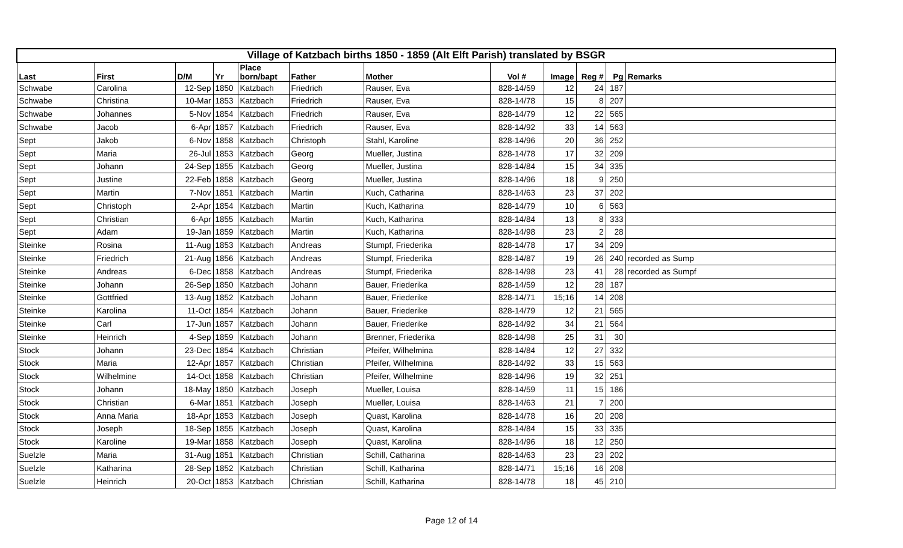| Village of Katzbach births 1850 - 1859 (Alt Elft Parish) translated by BSGR | | | | | | | | | | | |
| Last | First | D/M | Yr | Place born/bapt | Father | Mother | Vol # | Image | Reg # | Pg | Remarks |
| Schwabe | Carolina | 12-Sep | 1850 | Katzbach | Friedrich | Rauser, Eva | 828-14/59 | 12 | 24 | 187 | |
| Schwabe | Christina | 10-Mar | 1853 | Katzbach | Friedrich | Rauser, Eva | 828-14/78 | 15 | 8 | 207 | |
| Schwabe | Johannes | 5-Nov | 1854 | Katzbach | Friedrich | Rauser, Eva | 828-14/79 | 12 | 22 | 565 | |
| Schwabe | Jacob | 6-Apr | 1857 | Katzbach | Friedrich | Rauser, Eva | 828-14/92 | 33 | 14 | 563 | |
| Sept | Jakob | 6-Nov | 1858 | Katzbach | Christoph | Stahl, Karoline | 828-14/96 | 20 | 36 | 252 | |
| Sept | Maria | 26-Jul | 1853 | Katzbach | Georg | Mueller, Justina | 828-14/78 | 17 | 32 | 209 | |
| Sept | Johann | 24-Sep | 1855 | Katzbach | Georg | Mueller, Justina | 828-14/84 | 15 | 34 | 335 | |
| Sept | Justine | 22-Feb | 1858 | Katzbach | Georg | Mueller, Justina | 828-14/96 | 18 | 9 | 250 | |
| Sept | Martin | 7-Nov | 1851 | Katzbach | Martin | Kuch, Catharina | 828-14/63 | 23 | 37 | 202 | |
| Sept | Christoph | 2-Apr | 1854 | Katzbach | Martin | Kuch, Katharina | 828-14/79 | 10 | 6 | 563 | |
| Sept | Christian | 6-Apr | 1855 | Katzbach | Martin | Kuch, Katharina | 828-14/84 | 13 | 8 | 333 | |
| Sept | Adam | 19-Jan | 1859 | Katzbach | Martin | Kuch, Katharina | 828-14/98 | 23 | 2 | 28 | |
| Steinke | Rosina | 11-Aug | 1853 | Katzbach | Andreas | Stumpf, Friederika | 828-14/78 | 17 | 34 | 209 | |
| Steinke | Friedrich | 21-Aug | 1856 | Katzbach | Andreas | Stumpf, Friederika | 828-14/87 | 19 | 26 | 240 | recorded as Sump |
| Steinke | Andreas | 6-Dec | 1858 | Katzbach | Andreas | Stumpf, Friederika | 828-14/98 | 23 | 41 | 28 | recorded as Sumpf |
| Steinke | Johann | 26-Sep | 1850 | Katzbach | Johann | Bauer, Friederika | 828-14/59 | 12 | 28 | 187 | |
| Steinke | Gottfried | 13-Aug | 1852 | Katzbach | Johann | Bauer, Friederike | 828-14/71 | 15;16 | 14 | 208 | |
| Steinke | Karolina | 11-Oct | 1854 | Katzbach | Johann | Bauer, Friederike | 828-14/79 | 12 | 21 | 565 | |
| Steinke | Carl | 17-Jun | 1857 | Katzbach | Johann | Bauer, Friederike | 828-14/92 | 34 | 21 | 564 | |
| Steinke | Heinrich | 4-Sep | 1859 | Katzbach | Johann | Brenner, Friederika | 828-14/98 | 25 | 31 | 30 | |
| Stock | Johann | 23-Dec | 1854 | Katzbach | Christian | Pfeifer, Wilhelmina | 828-14/84 | 12 | 27 | 332 | |
| Stock | Maria | 12-Apr | 1857 | Katzbach | Christian | Pfeifer, Wilhelmina | 828-14/92 | 33 | 15 | 563 | |
| Stock | Wilhelmine | 14-Oct | 1858 | Katzbach | Christian | Pfeifer, Wilhelmine | 828-14/96 | 19 | 32 | 251 | |
| Stock | Johann | 18-May | 1850 | Katzbach | Joseph | Mueller, Louisa | 828-14/59 | 11 | 15 | 186 | |
| Stock | Christian | 6-Mar | 1851 | Katzbach | Joseph | Mueller, Louisa | 828-14/63 | 21 | 7 | 200 | |
| Stock | Anna Maria | 18-Apr | 1853 | Katzbach | Joseph | Quast, Karolina | 828-14/78 | 16 | 20 | 208 | |
| Stock | Joseph | 18-Sep | 1855 | Katzbach | Joseph | Quast, Karolina | 828-14/84 | 15 | 33 | 335 | |
| Stock | Karoline | 19-Mar | 1858 | Katzbach | Joseph | Quast, Karolina | 828-14/96 | 18 | 12 | 250 | |
| Suelzle | Maria | 31-Aug | 1851 | Katzbach | Christian | Schill, Catharina | 828-14/63 | 23 | 23 | 202 | |
| Suelzle | Katharina | 28-Sep | 1852 | Katzbach | Christian | Schill, Katharina | 828-14/71 | 15;16 | 16 | 208 | |
| Suelzle | Heinrich | 20-Oct | 1853 | Katzbach | Christian | Schill, Katharina | 828-14/78 | 18 | 45 | 210 | |
Page 12 of 14